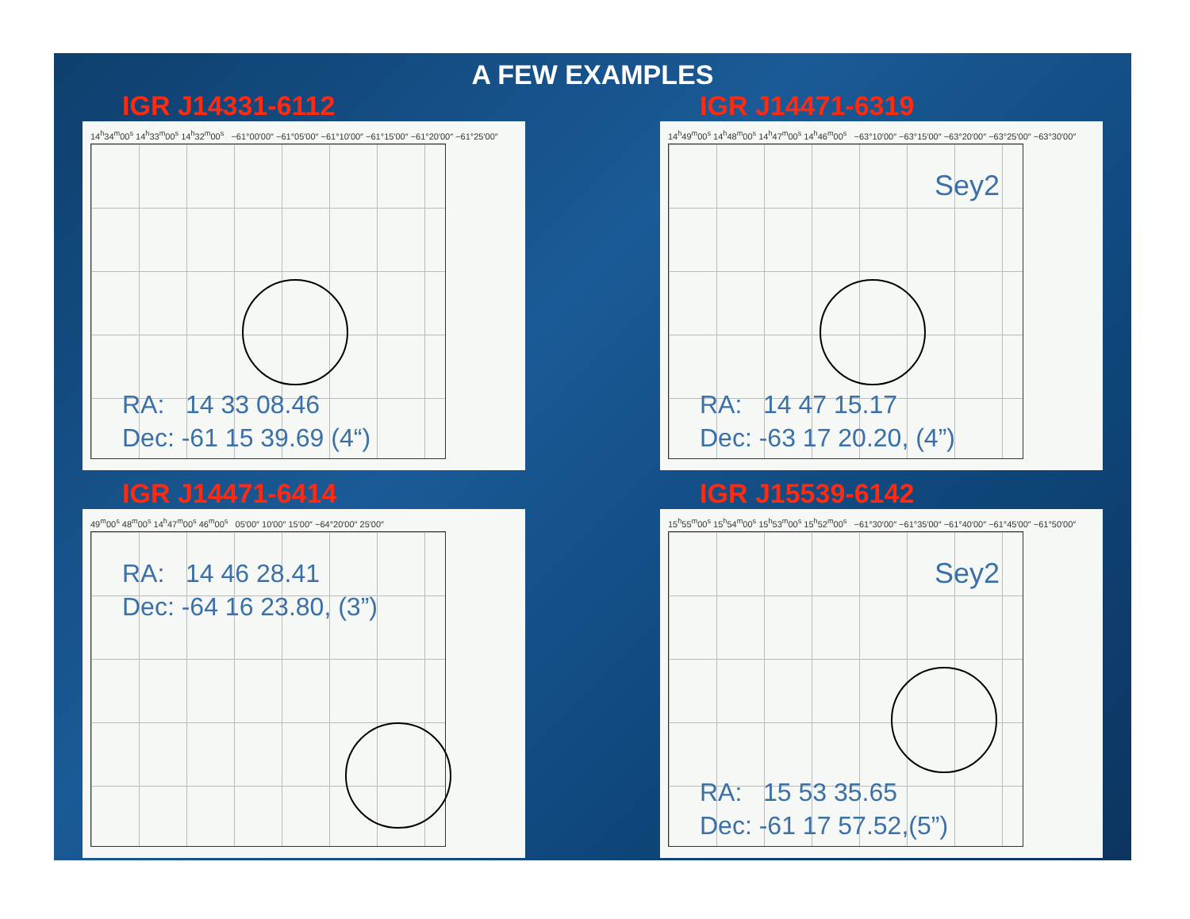A FEW EXAMPLES
IGR J14331-6112
14<sup>h</sup>34<sup>m</sup>00<sup>s</sup> 14<sup>h</sup>33<sup>m</sup>00<sup>s</sup> 14<sup>h</sup>32<sup>m</sup>00<sup>s</sup> −61°00′00″ −61°05′00″ −61°10′00″ −61°15′00″ −61°20′00″ −61°25′00″
RA: 14 33 08.46
Dec: -61 15 39.69 (4“)
IGR J14471-6319
14<sup>h</sup>49<sup>m</sup>00<sup>s</sup> 14<sup>h</sup>48<sup>m</sup>00<sup>s</sup> 14<sup>h</sup>47<sup>m</sup>00<sup>s</sup> 14<sup>h</sup>46<sup>m</sup>00<sup>s</sup> −63°10′00″ −63°15′00″ −63°20′00″ −63°25′00″ −63°30′00″
Sey2
RA: 14 47 15.17
Dec: -63 17 20.20, (4”)
IGR J14471-6414
49<sup>m</sup>00<sup>s</sup> 48<sup>m</sup>00<sup>s</sup> 14<sup>h</sup>47<sup>m</sup>00<sup>s</sup> 46<sup>m</sup>00<sup>s</sup> 05′00″ 10′00″ 15′00″ −64°20′00″ 25′00″
RA: 14 46 28.41
Dec: -64 16 23.80, (3”)
IGR J15539-6142
15<sup>h</sup>55<sup>m</sup>00<sup>s</sup> 15<sup>h</sup>54<sup>m</sup>00<sup>s</sup> 15<sup>h</sup>53<sup>m</sup>00<sup>s</sup> 15<sup>h</sup>52<sup>m</sup>00<sup>s</sup> −61°30′00″ −61°35′00″ −61°40′00″ −61°45′00″ −61°50′00″
Sey2
RA: 15 53 35.65
Dec: -61 17 57.52,(5”)